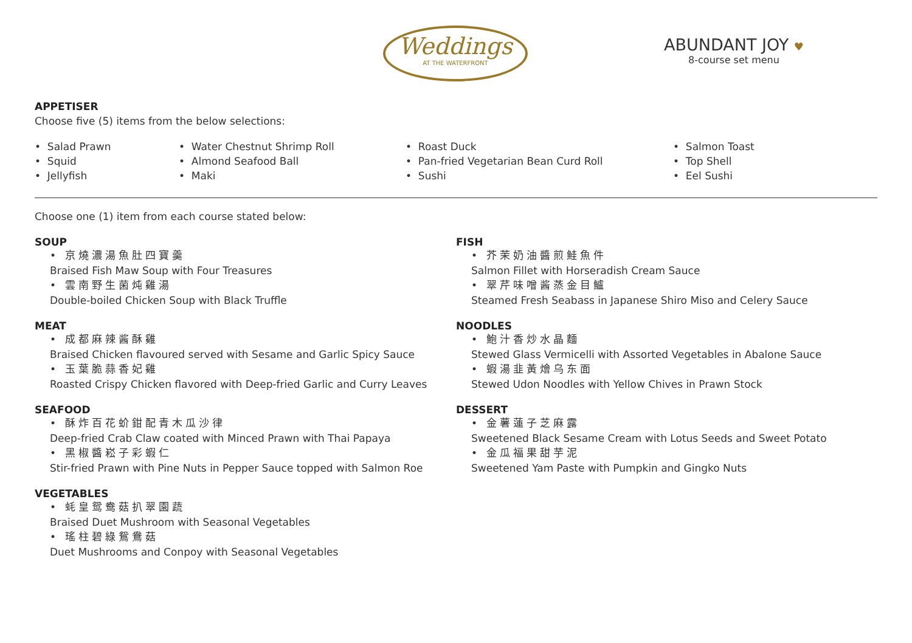Weddings
AT THE WATERFRONT
ABUNDANT JOY ♥
8-course set menu
APPETISER
Choose five (5) items from the below selections:
• Salad Prawn
• Squid
• Jellyfish
• Water Chestnut Shrimp Roll
• Almond Seafood Ball
• Maki
• Roast Duck
• Pan-fried Vegetarian Bean Curd Roll
• Sushi
• Salmon Toast
• Top Shell
• Eel Sushi
Choose one (1) item from each course stated below:
SOUP
• 京燒濃湯魚肚四寶羹
Braised Fish Maw Soup with Four Treasures
• 雲南野生菌炖雞湯
Double-boiled Chicken Soup with Black Truffle
MEAT
• 成都麻辣酱酥雞
Braised Chicken flavoured served with Sesame and Garlic Spicy Sauce
• 玉葉脆蒜香妃雞
Roasted Crispy Chicken flavored with Deep-fried Garlic and Curry Leaves
SEAFOOD
• 酥炸百花蚧鉗配青木瓜沙律
Deep-fried Crab Claw coated with Minced Prawn with Thai Papaya
• 黑椒醬崧子彩蝦仁
Stir-fried Prawn with Pine Nuts in Pepper Sauce topped with Salmon Roe
VEGETABLES
• 蚝皇鸳鸯菇扒翠園蔬
Braised Duet Mushroom with Seasonal Vegetables
• 瑤柱碧綠鴛鴦菇
Duet Mushrooms and Conpoy with Seasonal Vegetables
FISH
• 芥茉奶油醬煎鮭魚件
Salmon Fillet with Horseradish Cream Sauce
• 翠芹味噌酱蒸金目鱸
Steamed Fresh Seabass in Japanese Shiro Miso and Celery Sauce
NOODLES
• 鮑汁香炒水晶麵
Stewed Glass Vermicelli with Assorted Vegetables in Abalone Sauce
• 蝦湯韭黃燴乌东面
Stewed Udon Noodles with Yellow Chives in Prawn Stock
DESSERT
• 金薯蓮子芝麻露
Sweetened Black Sesame Cream with Lotus Seeds and Sweet Potato
• 金瓜福果甜芋泥
Sweetened Yam Paste with Pumpkin and Gingko Nuts